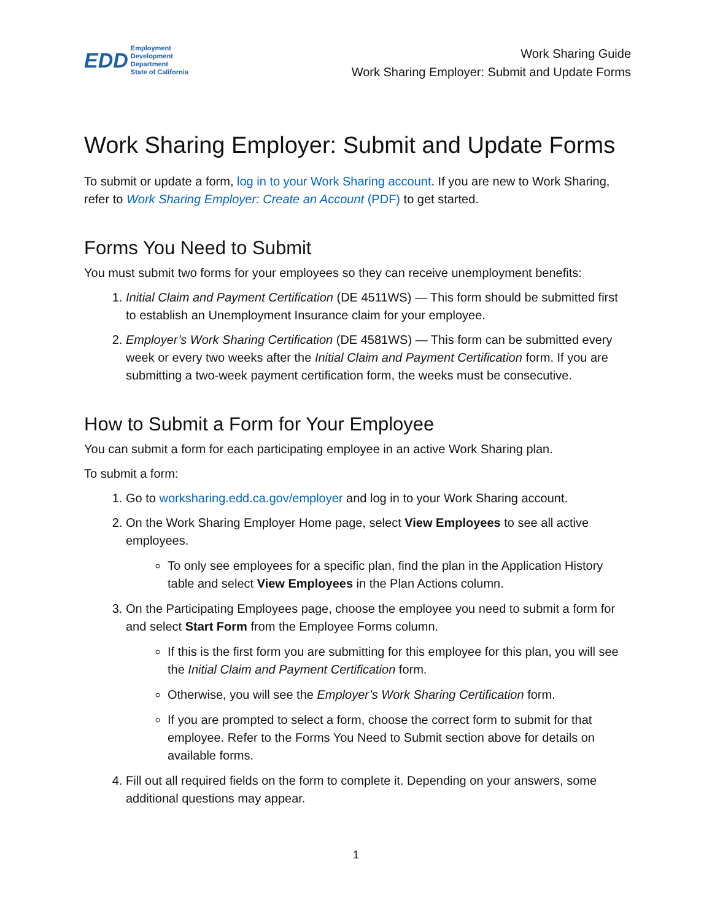EDD Employment
Development
Department
State of California
Work Sharing Guide
Work Sharing Employer: Submit and Update Forms
Work Sharing Employer: Submit and Update Forms
To submit or update a form, log in to your Work Sharing account. If you are new to Work Sharing, refer to Work Sharing Employer: Create an Account (PDF) to get started.
Forms You Need to Submit
You must submit two forms for your employees so they can receive unemployment benefits:
1. Initial Claim and Payment Certification (DE 4511WS) — This form should be submitted first to establish an Unemployment Insurance claim for your employee.
2. Employer’s Work Sharing Certification (DE 4581WS) — This form can be submitted every week or every two weeks after the Initial Claim and Payment Certification form. If you are submitting a two-week payment certification form, the weeks must be consecutive.
How to Submit a Form for Your Employee
You can submit a form for each participating employee in an active Work Sharing plan.
To submit a form:
1. Go to worksharing.edd.ca.gov/employer and log in to your Work Sharing account.
2. On the Work Sharing Employer Home page, select View Employees to see all active employees.
To only see employees for a specific plan, find the plan in the Application History table and select View Employees in the Plan Actions column.
3. On the Participating Employees page, choose the employee you need to submit a form for and select Start Form from the Employee Forms column.
If this is the first form you are submitting for this employee for this plan, you will see the Initial Claim and Payment Certification form.
Otherwise, you will see the Employer’s Work Sharing Certification form.
If you are prompted to select a form, choose the correct form to submit for that employee. Refer to the Forms You Need to Submit section above for details on available forms.
4. Fill out all required fields on the form to complete it. Depending on your answers, some additional questions may appear.
1